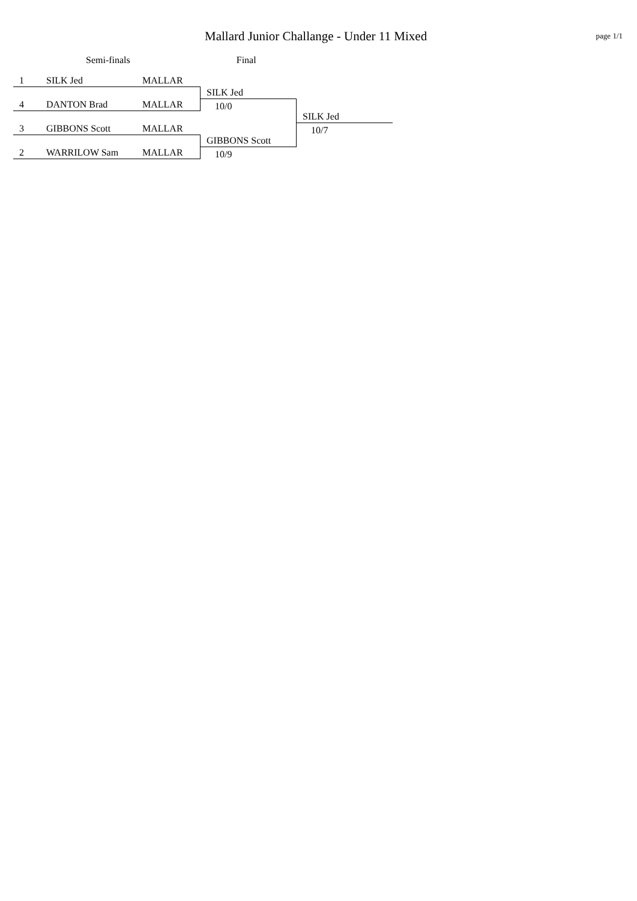Mallard Junior Challange - Under 11 Mixed
page 1/1
Semi-finals Final
1 SILK Jed MALLAR
SILK Jed
4 DANTON Brad MALLAR 10/0
SILK Jed
10/7
3 GIBBONS Scott MALLAR
GIBBONS Scott
2 WARRILOW Sam MALLAR 10/9